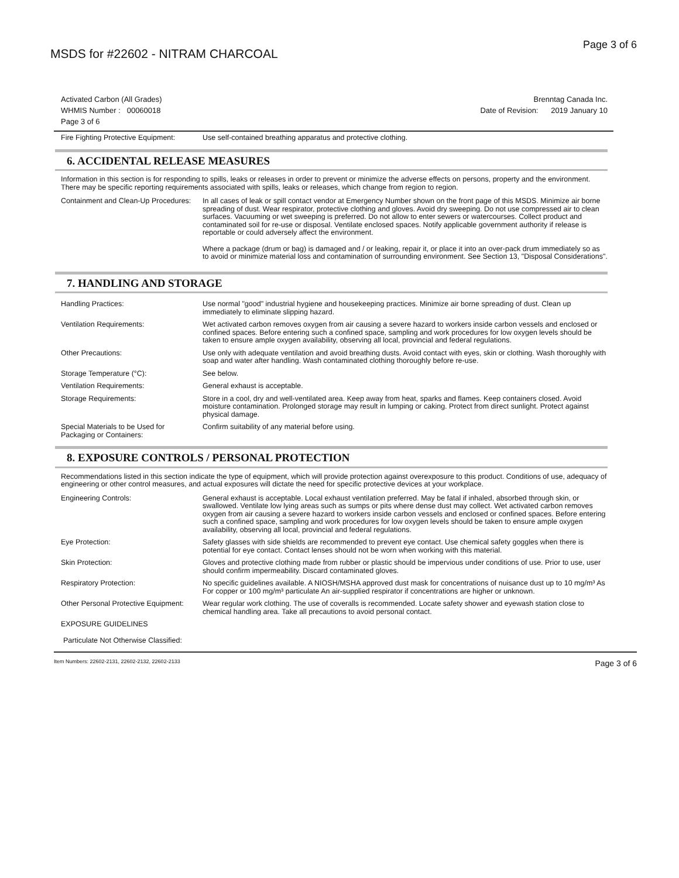MSDS for #22602 - NITRAM CHARCOAL Page 3 of 6
Activated Carbon (All Grades)
WHMIS Number : 00060018
Page 3 of 6
Brenntag Canada Inc.
Date of Revision: 2019 January 10
| Fire Fighting Protective Equipment: | Use self-contained breathing apparatus and protective clothing. |
6. ACCIDENTAL RELEASE MEASURES
Information in this section is for responding to spills, leaks or releases in order to prevent or minimize the adverse effects on persons, property and the environment. There may be specific reporting requirements associated with spills, leaks or releases, which change from region to region.
| Containment and Clean-Up Procedures: | In all cases of leak or spill contact vendor at Emergency Number shown on the front page of this MSDS. Minimize air borne spreading of dust. Wear respirator, protective clothing and gloves. Avoid dry sweeping. Do not use compressed air to clean surfaces. Vacuuming or wet sweeping is preferred. Do not allow to enter sewers or watercourses. Collect product and contaminated soil for re-use or disposal. Ventilate enclosed spaces. Notify applicable government authority if release is reportable or could adversely affect the environment. Where a package (drum or bag) is damaged and / or leaking, repair it, or place it into an over-pack drum immediately so as to avoid or minimize material loss and contamination of surrounding environment. See Section 13, "Disposal Considerations". |
7. HANDLING AND STORAGE
| Handling Practices: | Use normal "good" industrial hygiene and housekeeping practices. Minimize air borne spreading of dust. Clean up immediately to eliminate slipping hazard. |
| Ventilation Requirements: | Wet activated carbon removes oxygen from air causing a severe hazard to workers inside carbon vessels and enclosed or confined spaces. Before entering such a confined space, sampling and work procedures for low oxygen levels should be taken to ensure ample oxygen availability, observing all local, provincial and federal regulations. |
| Other Precautions: | Use only with adequate ventilation and avoid breathing dusts. Avoid contact with eyes, skin or clothing. Wash thoroughly with soap and water after handling. Wash contaminated clothing thoroughly before re-use. |
| Storage Temperature (°C): | See below. |
| Ventilation Requirements: | General exhaust is acceptable. |
| Storage Requirements: | Store in a cool, dry and well-ventilated area. Keep away from heat, sparks and flames. Keep containers closed. Avoid moisture contamination. Prolonged storage may result in lumping or caking. Protect from direct sunlight. Protect against physical damage. |
| Special Materials to be Used for Packaging or Containers: | Confirm suitability of any material before using. |
8. EXPOSURE CONTROLS / PERSONAL PROTECTION
Recommendations listed in this section indicate the type of equipment, which will provide protection against overexposure to this product. Conditions of use, adequacy of engineering or other control measures, and actual exposures will dictate the need for specific protective devices at your workplace.
| Engineering Controls: | General exhaust is acceptable. Local exhaust ventilation preferred. May be fatal if inhaled, absorbed through skin, or swallowed. Ventilate low lying areas such as sumps or pits where dense dust may collect. Wet activated carbon removes oxygen from air causing a severe hazard to workers inside carbon vessels and enclosed or confined spaces. Before entering such a confined space, sampling and work procedures for low oxygen levels should be taken to ensure ample oxygen availability, observing all local, provincial and federal regulations. |
| Eye Protection: | Safety glasses with side shields are recommended to prevent eye contact. Use chemical safety goggles when there is potential for eye contact. Contact lenses should not be worn when working with this material. |
| Skin Protection: | Gloves and protective clothing made from rubber or plastic should be impervious under conditions of use. Prior to use, user should confirm impermeability. Discard contaminated gloves. |
| Respiratory Protection: | No specific guidelines available. A NIOSH/MSHA approved dust mask for concentrations of nuisance dust up to 10 mg/m³ As For copper or 100 mg/m³ particulate An air-supplied respirator if concentrations are higher or unknown. |
| Other Personal Protective Equipment: | Wear regular work clothing. The use of coveralls is recommended. Locate safety shower and eyewash station close to chemical handling area. Take all precautions to avoid personal contact. |
| EXPOSURE GUIDELINES | |
| Particulate Not Otherwise Classified: | |
Item Numbers: 22602-2131, 22602-2132, 22602-2133 Page 3 of 6